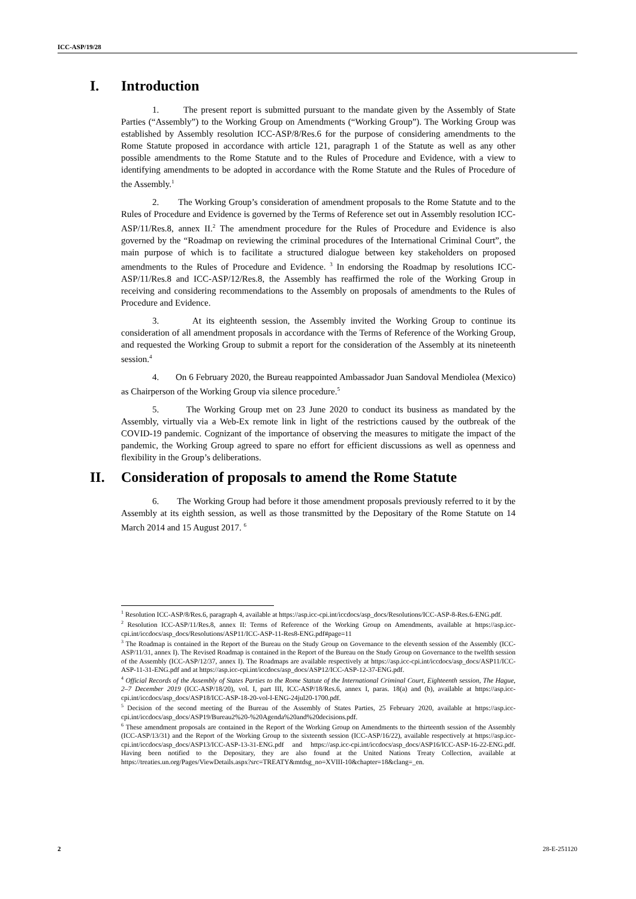ICC-ASP/19/28
I. Introduction
1. The present report is submitted pursuant to the mandate given by the Assembly of State Parties (“Assembly”) to the Working Group on Amendments (“Working Group”). The Working Group was established by Assembly resolution ICC-ASP/8/Res.6 for the purpose of considering amendments to the Rome Statute proposed in accordance with article 121, paragraph 1 of the Statute as well as any other possible amendments to the Rome Statute and to the Rules of Procedure and Evidence, with a view to identifying amendments to be adopted in accordance with the Rome Statute and the Rules of Procedure of the Assembly.<sup>1</sup>
2. The Working Group’s consideration of amendment proposals to the Rome Statute and to the Rules of Procedure and Evidence is governed by the Terms of Reference set out in Assembly resolution ICC-ASP/11/Res.8, annex II.<sup>2</sup> The amendment procedure for the Rules of Procedure and Evidence is also governed by the “Roadmap on reviewing the criminal procedures of the International Criminal Court”, the main purpose of which is to facilitate a structured dialogue between key stakeholders on proposed amendments to the Rules of Procedure and Evidence. <sup>3</sup> In endorsing the Roadmap by resolutions ICC-ASP/11/Res.8 and ICC-ASP/12/Res.8, the Assembly has reaffirmed the role of the Working Group in receiving and considering recommendations to the Assembly on proposals of amendments to the Rules of Procedure and Evidence.
3. At its eighteenth session, the Assembly invited the Working Group to continue its consideration of all amendment proposals in accordance with the Terms of Reference of the Working Group, and requested the Working Group to submit a report for the consideration of the Assembly at its nineteenth session.<sup>4</sup>
4. On 6 February 2020, the Bureau reappointed Ambassador Juan Sandoval Mendiolea (Mexico) as Chairperson of the Working Group via silence procedure.<sup>5</sup>
5. The Working Group met on 23 June 2020 to conduct its business as mandated by the Assembly, virtually via a Web-Ex remote link in light of the restrictions caused by the outbreak of the COVID-19 pandemic. Cognizant of the importance of observing the measures to mitigate the impact of the pandemic, the Working Group agreed to spare no effort for efficient discussions as well as openness and flexibility in the Group’s deliberations.
II. Consideration of proposals to amend the Rome Statute
6. The Working Group had before it those amendment proposals previously referred to it by the Assembly at its eighth session, as well as those transmitted by the Depositary of the Rome Statute on 14 March 2014 and 15 August 2017. <sup>6</sup>
<sup>1</sup> Resolution ICC-ASP/8/Res.6, paragraph 4, available at https://asp.icc-cpi.int/iccdocs/asp_docs/Resolutions/ICC-ASP-8-Res.6-ENG.pdf.
<sup>2</sup> Resolution ICC-ASP/11/Res.8, annex II: Terms of Reference of the Working Group on Amendments, available at https://asp.icc-cpi.int/iccdocs/asp_docs/Resolutions/ASP11/ICC-ASP-11-Res8-ENG.pdf#page=11
<sup>3</sup> The Roadmap is contained in the Report of the Bureau on the Study Group on Governance to the eleventh session of the Assembly (ICC-ASP/11/31, annex I). The Revised Roadmap is contained in the Report of the Bureau on the Study Group on Governance to the twelfth session of the Assembly (ICC-ASP/12/37, annex I). The Roadmaps are available respectively at https://asp.icc-cpi.int/iccdocs/asp_docs/ASP11/ICC-ASP-11-31-ENG.pdf and at https://asp.icc-cpi.int/iccdocs/asp_docs/ASP12/ICC-ASP-12-37-ENG.pdf.
<sup>4</sup> Official Records of the Assembly of States Parties to the Rome Statute of the International Criminal Court, Eighteenth session, The Hague, 2–7 December 2019 (ICC-ASP/18/20), vol. I, part III, ICC-ASP/18/Res.6, annex I, paras. 18(a) and (b), available at https://asp.icc-cpi.int/iccdocs/asp_docs/ASP18/ICC-ASP-18-20-vol-I-ENG-24jul20-1700.pdf.
<sup>5</sup> Decision of the second meeting of the Bureau of the Assembly of States Parties, 25 February 2020, available at https://asp.icc-cpi.int/iccdocs/asp_docs/ASP19/Bureau2%20-%20Agenda%20and%20decisions.pdf.
<sup>6</sup> These amendment proposals are contained in the Report of the Working Group on Amendments to the thirteenth session of the Assembly (ICC-ASP/13/31) and the Report of the Working Group to the sixteenth session (ICC-ASP/16/22), available respectively at https://asp.icc-cpi.int/iccdocs/asp_docs/ASP13/ICC-ASP-13-31-ENG.pdf and https://asp.icc-cpi.int/iccdocs/asp_docs/ASP16/ICC-ASP-16-22-ENG.pdf. Having been notified to the Depositary, they are also found at the United Nations Treaty Collection, available at https://treaties.un.org/Pages/ViewDetails.aspx?src=TREATY&mtdsg_no=XVIII-10&chapter=18&clang=_en.
2 28-E-251120